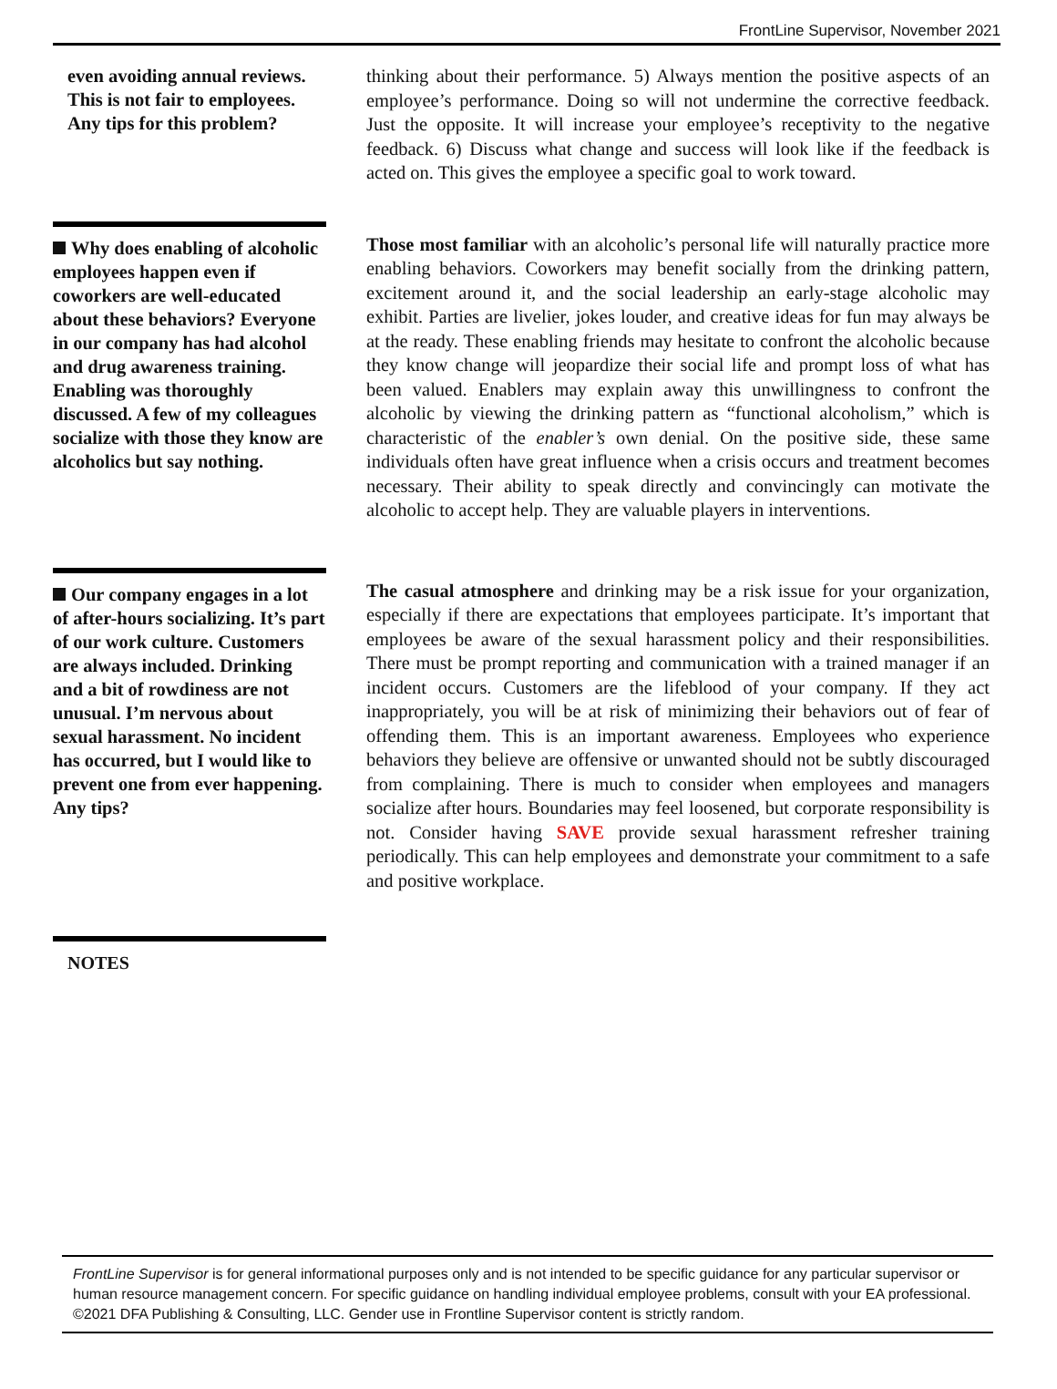FrontLine Supervisor, November 2021
even avoiding annual reviews. This is not fair to employees. Any tips for this problem?
thinking about their performance. 5) Always mention the positive aspects of an employee’s performance. Doing so will not undermine the corrective feedback. Just the opposite. It will increase your employee’s receptivity to the negative feedback. 6) Discuss what change and success will look like if the feedback is acted on. This gives the employee a specific goal to work toward.
Why does enabling of alcoholic employees happen even if coworkers are well-educated about these behaviors? Everyone in our company has had alcohol and drug awareness training. Enabling was thoroughly discussed. A few of my colleagues socialize with those they know are alcoholics but say nothing.
Those most familiar with an alcoholic’s personal life will naturally practice more enabling behaviors. Coworkers may benefit socially from the drinking pattern, excitement around it, and the social leadership an early-stage alcoholic may exhibit. Parties are livelier, jokes louder, and creative ideas for fun may always be at the ready. These enabling friends may hesitate to confront the alcoholic because they know change will jeopardize their social life and prompt loss of what has been valued. Enablers may explain away this unwillingness to confront the alcoholic by viewing the drinking pattern as “functional alcoholism,” which is characteristic of the enabler’s own denial. On the positive side, these same individuals often have great influence when a crisis occurs and treatment becomes necessary. Their ability to speak directly and convincingly can motivate the alcoholic to accept help. They are valuable players in interventions.
Our company engages in a lot of after-hours socializing. It’s part of our work culture. Customers are always included. Drinking and a bit of rowdiness are not unusual. I’m nervous about sexual harassment. No incident has occurred, but I would like to prevent one from ever happening. Any tips?
The casual atmosphere and drinking may be a risk issue for your organization, especially if there are expectations that employees participate. It’s important that employees be aware of the sexual harassment policy and their responsibilities. There must be prompt reporting and communication with a trained manager if an incident occurs. Customers are the lifeblood of your company. If they act inappropriately, you will be at risk of minimizing their behaviors out of fear of offending them. This is an important awareness. Employees who experience behaviors they believe are offensive or unwanted should not be subtly discouraged from complaining. There is much to consider when employees and managers socialize after hours. Boundaries may feel loosened, but corporate responsibility is not. Consider having SAVE provide sexual harassment refresher training periodically. This can help employees and demonstrate your commitment to a safe and positive workplace.
NOTES
FrontLine Supervisor is for general informational purposes only and is not intended to be specific guidance for any particular supervisor or human resource management concern. For specific guidance on handling individual employee problems, consult with your EA professional. ©2021 DFA Publishing & Consulting, LLC. Gender use in Frontline Supervisor content is strictly random.